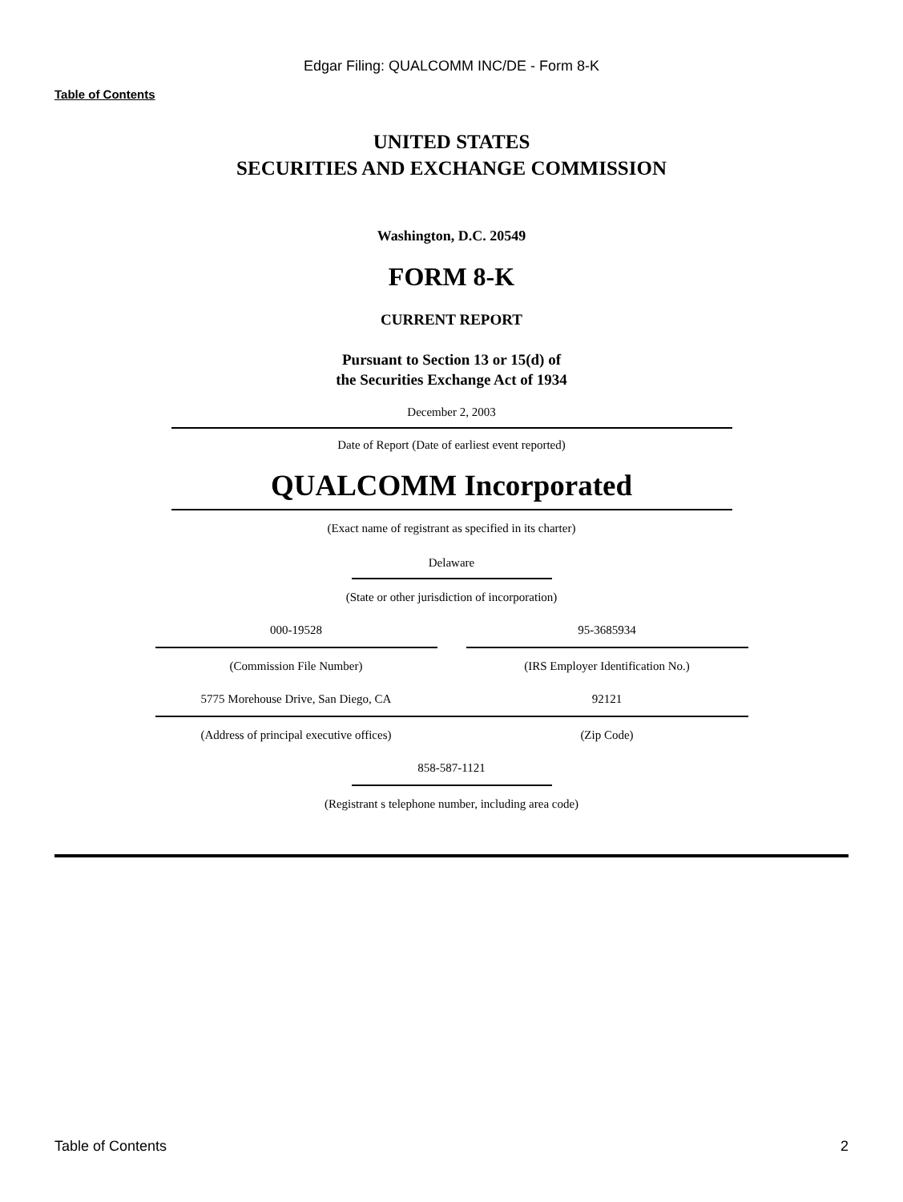Edgar Filing: QUALCOMM INC/DE - Form 8-K
Table of Contents
UNITED STATES
SECURITIES AND EXCHANGE COMMISSION
Washington, D.C. 20549
FORM 8-K
CURRENT REPORT
Pursuant to Section 13 or 15(d) of
the Securities Exchange Act of 1934
December 2, 2003
Date of Report (Date of earliest event reported)
QUALCOMM Incorporated
(Exact name of registrant as specified in its charter)
Delaware
(State or other jurisdiction of incorporation)
000-19528 95-3685934
(Commission File Number) (IRS Employer Identification No.)
5775 Morehouse Drive, San Diego, CA 92121
(Address of principal executive offices)
(Zip Code)
858-587-1121
(Registrant s telephone number, including area code)
Table of Contents 2